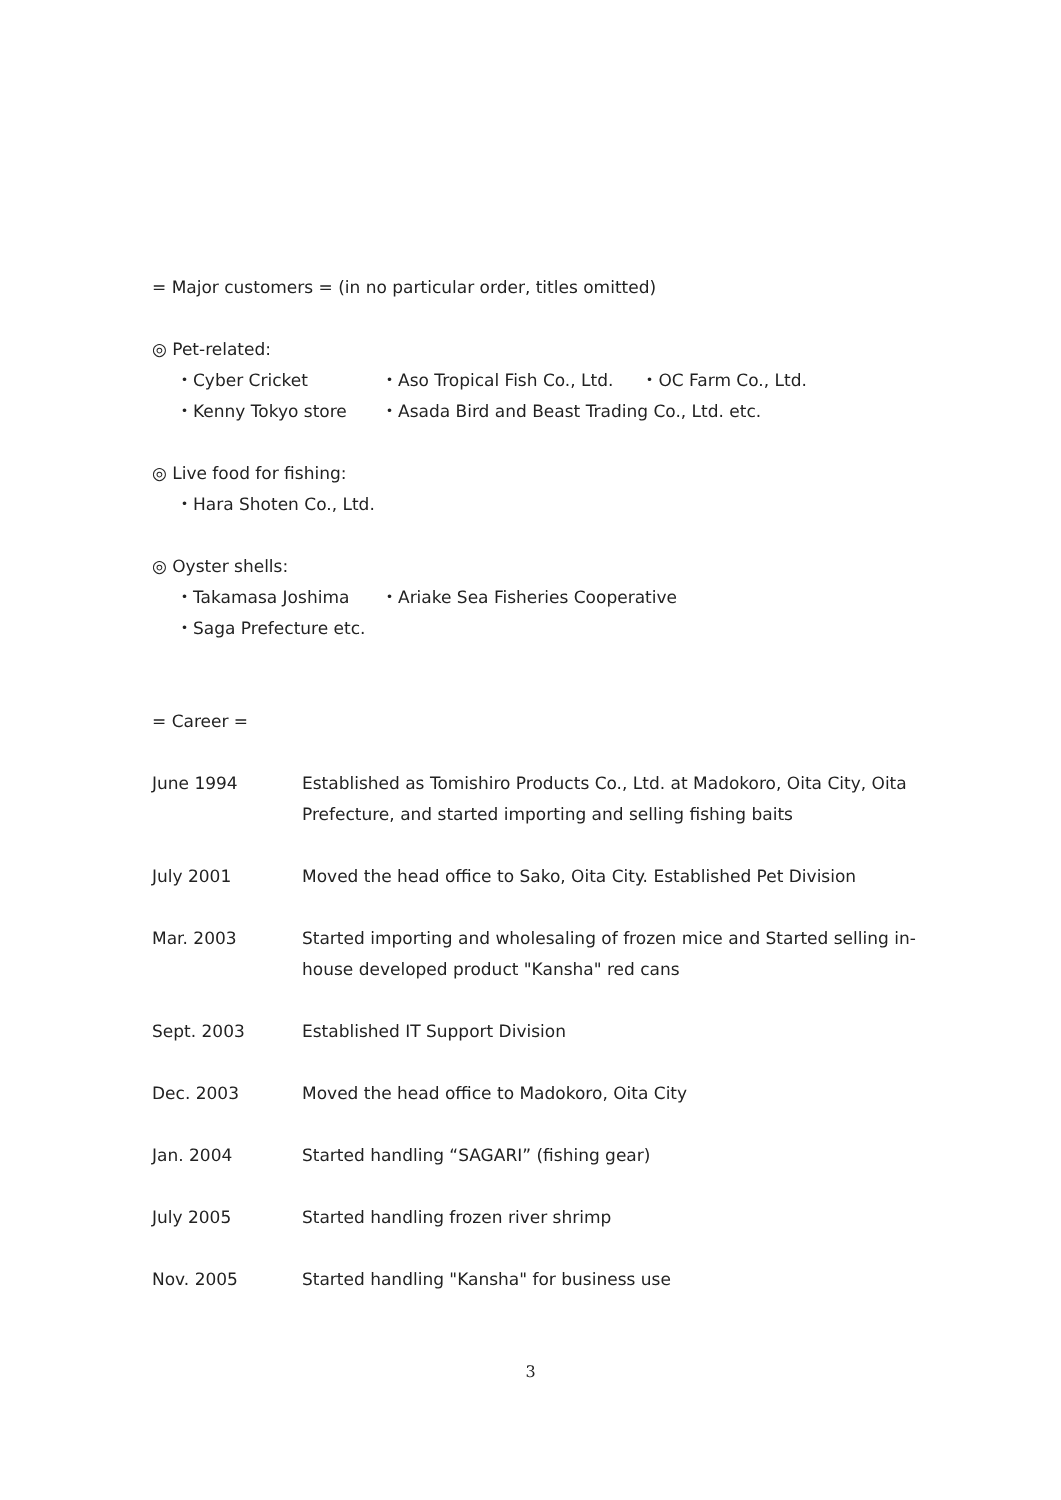= Major customers = (in no particular order, titles omitted)
◎ Pet-related:
・Cyber Cricket ・Aso Tropical Fish Co., Ltd. ・OC Farm Co., Ltd.
・Kenny Tokyo store ・Asada Bird and Beast Trading Co., Ltd. etc.
◎ Live food for fishing:
・Hara Shoten Co., Ltd.
◎ Oyster shells:
・Takamasa Joshima ・Ariake Sea Fisheries Cooperative
・Saga Prefecture etc.
= Career =
June 1994 Established as Tomishiro Products Co., Ltd. at Madokoro, Oita City, Oita Prefecture, and started importing and selling fishing baits
July 2001 Moved the head office to Sako, Oita City. Established Pet Division
Mar. 2003 Started importing and wholesaling of frozen mice and Started selling in-house developed product "Kansha" red cans
Sept. 2003 Established IT Support Division
Dec. 2003 Moved the head office to Madokoro, Oita City
Jan. 2004 Started handling “SAGARI” (fishing gear)
July 2005 Started handling frozen river shrimp
Nov. 2005 Started handling "Kansha" for business use
3